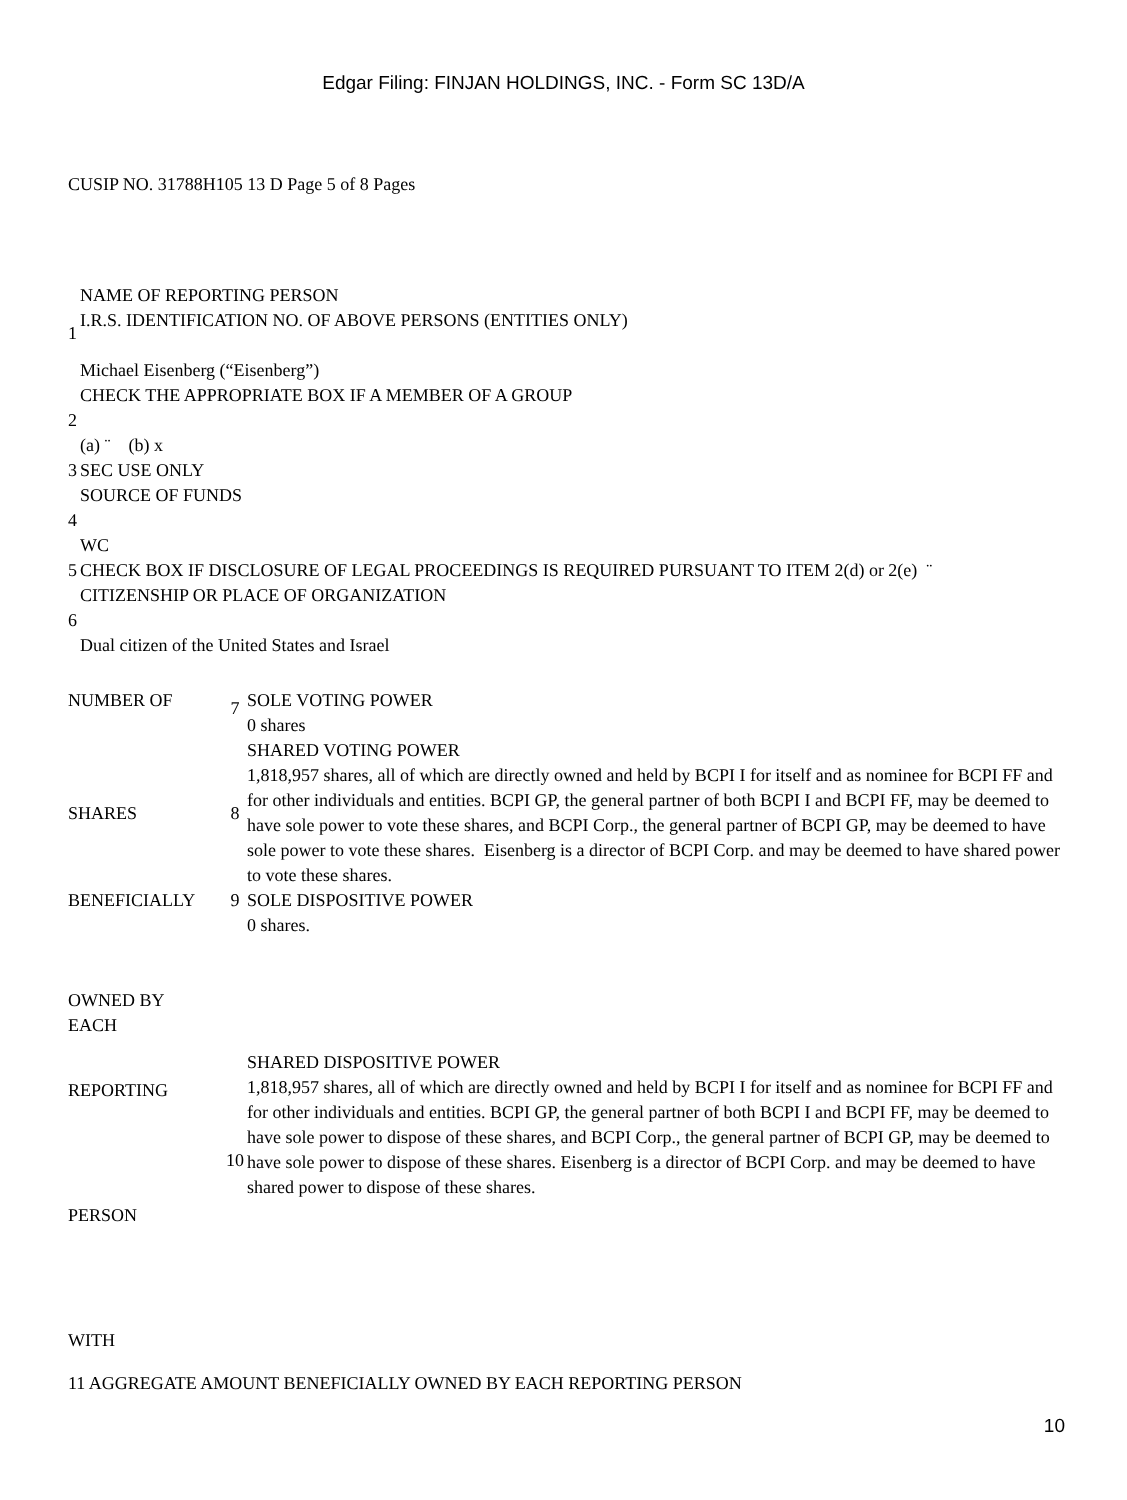Edgar Filing: FINJAN HOLDINGS, INC. - Form SC 13D/A
CUSIP NO. 31788H105 13 D Page 5 of 8 Pages
| 1 | NAME OF REPORTING PERSON I.R.S. IDENTIFICATION NO. OF ABOVE PERSONS (ENTITIES ONLY) Michael Eisenberg (“Eisenberg”) |
| 2 | CHECK THE APPROPRIATE BOX IF A MEMBER OF A GROUP (a) ¨ (b) x |
| 3 | SEC USE ONLY |
| 4 | SOURCE OF FUNDS WC |
| 5 | CHECK BOX IF DISCLOSURE OF LEGAL PROCEEDINGS IS REQUIRED PURSUANT TO ITEM 2(d) or 2(e) ¨ |
| 6 | CITIZENSHIP OR PLACE OF ORGANIZATION Dual citizen of the United States and Israel |
| NUMBER OF | 7 | SOLE VOTING POWER 0 shares |
| SHARES | 8 | SHARED VOTING POWER 1,818,957 shares, all of which are directly owned and held by BCPI I for itself and as nominee for BCPI FF and for other individuals and entities. BCPI GP, the general partner of both BCPI I and BCPI FF, may be deemed to have sole power to vote these shares, and BCPI Corp., the general partner of BCPI GP, may be deemed to have sole power to vote these shares. Eisenberg is a director of BCPI Corp. and may be deemed to have shared power to vote these shares. |
| BENEFICIALLY OWNED BY EACH | 9 | SOLE DISPOSITIVE POWER 0 shares. |
| REPORTING PERSON WITH | 10 | SHARED DISPOSITIVE POWER 1,818,957 shares, all of which are directly owned and held by BCPI I for itself and as nominee for BCPI FF and for other individuals and entities. BCPI GP, the general partner of both BCPI I and BCPI FF, may be deemed to have sole power to dispose of these shares, and BCPI Corp., the general partner of BCPI GP, may be deemed to have sole power to dispose of these shares. Eisenberg is a director of BCPI Corp. and may be deemed to have shared power to dispose of these shares. |
11 AGGREGATE AMOUNT BENEFICIALLY OWNED BY EACH REPORTING PERSON
10